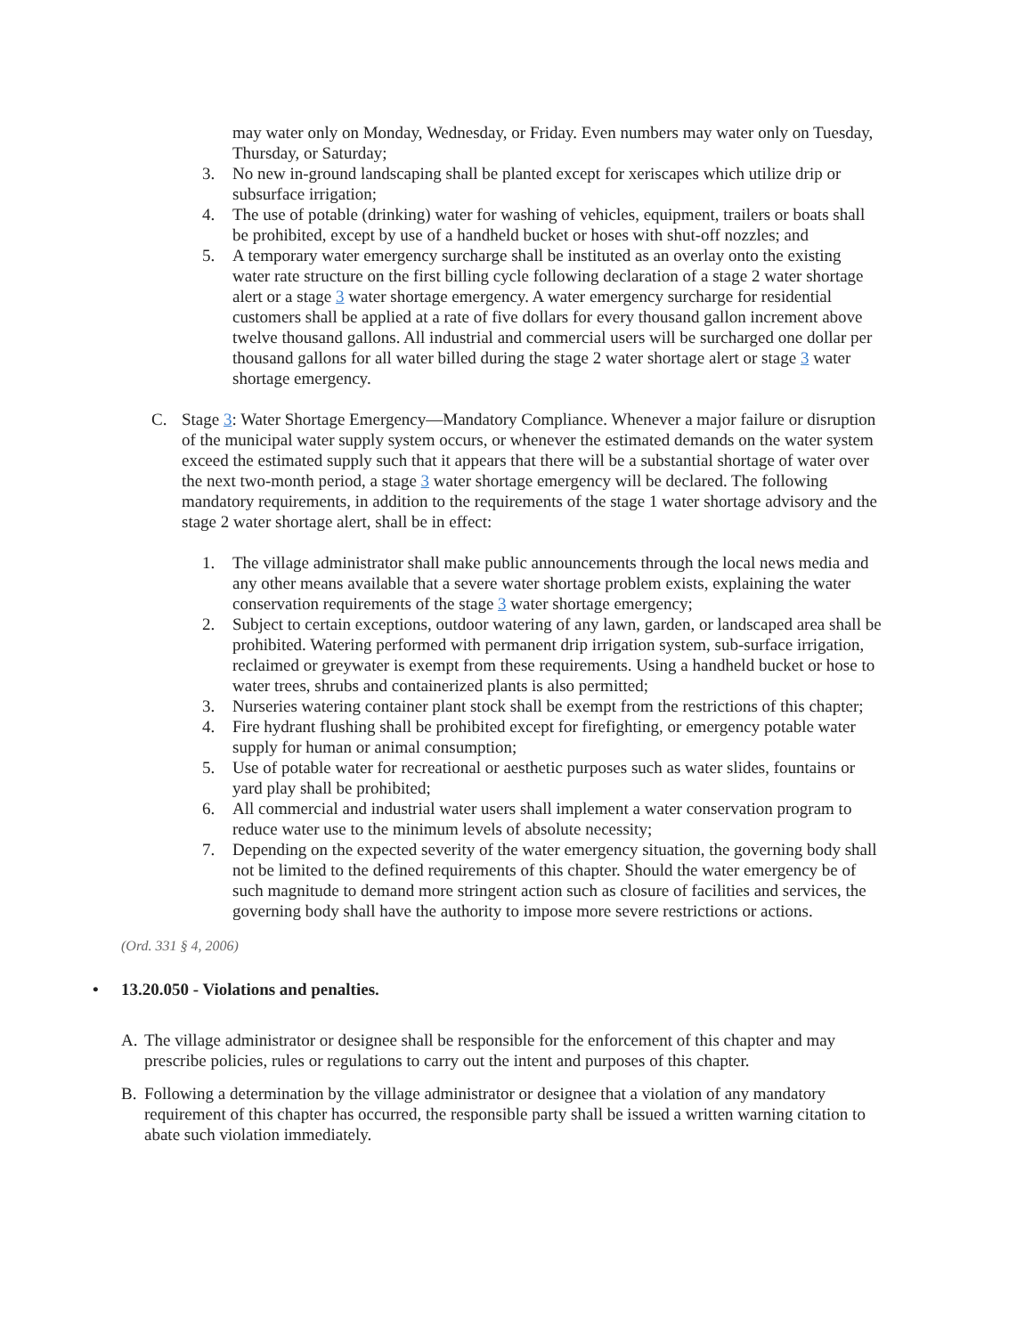may water only on Monday, Wednesday, or Friday. Even numbers may water only on Tuesday, Thursday, or Saturday;
3. No new in-ground landscaping shall be planted except for xeriscapes which utilize drip or subsurface irrigation;
4. The use of potable (drinking) water for washing of vehicles, equipment, trailers or boats shall be prohibited, except by use of a handheld bucket or hoses with shut-off nozzles; and
5. A temporary water emergency surcharge shall be instituted as an overlay onto the existing water rate structure on the first billing cycle following declaration of a stage 2 water shortage alert or a stage 3 water shortage emergency. A water emergency surcharge for residential customers shall be applied at a rate of five dollars for every thousand gallon increment above twelve thousand gallons. All industrial and commercial users will be surcharged one dollar per thousand gallons for all water billed during the stage 2 water shortage alert or stage 3 water shortage emergency.
C. Stage 3: Water Shortage Emergency—Mandatory Compliance. Whenever a major failure or disruption of the municipal water supply system occurs, or whenever the estimated demands on the water system exceed the estimated supply such that it appears that there will be a substantial shortage of water over the next two-month period, a stage 3 water shortage emergency will be declared. The following mandatory requirements, in addition to the requirements of the stage 1 water shortage advisory and the stage 2 water shortage alert, shall be in effect:
1. The village administrator shall make public announcements through the local news media and any other means available that a severe water shortage problem exists, explaining the water conservation requirements of the stage 3 water shortage emergency;
2. Subject to certain exceptions, outdoor watering of any lawn, garden, or landscaped area shall be prohibited. Watering performed with permanent drip irrigation system, sub-surface irrigation, reclaimed or greywater is exempt from these requirements. Using a handheld bucket or hose to water trees, shrubs and containerized plants is also permitted;
3. Nurseries watering container plant stock shall be exempt from the restrictions of this chapter;
4. Fire hydrant flushing shall be prohibited except for firefighting, or emergency potable water supply for human or animal consumption;
5. Use of potable water for recreational or aesthetic purposes such as water slides, fountains or yard play shall be prohibited;
6. All commercial and industrial water users shall implement a water conservation program to reduce water use to the minimum levels of absolute necessity;
7. Depending on the expected severity of the water emergency situation, the governing body shall not be limited to the defined requirements of this chapter. Should the water emergency be of such magnitude to demand more stringent action such as closure of facilities and services, the governing body shall have the authority to impose more severe restrictions or actions.
(Ord. 331 § 4, 2006)
• 13.20.050 - Violations and penalties.
A. The village administrator or designee shall be responsible for the enforcement of this chapter and may prescribe policies, rules or regulations to carry out the intent and purposes of this chapter.
B. Following a determination by the village administrator or designee that a violation of any mandatory requirement of this chapter has occurred, the responsible party shall be issued a written warning citation to abate such violation immediately.